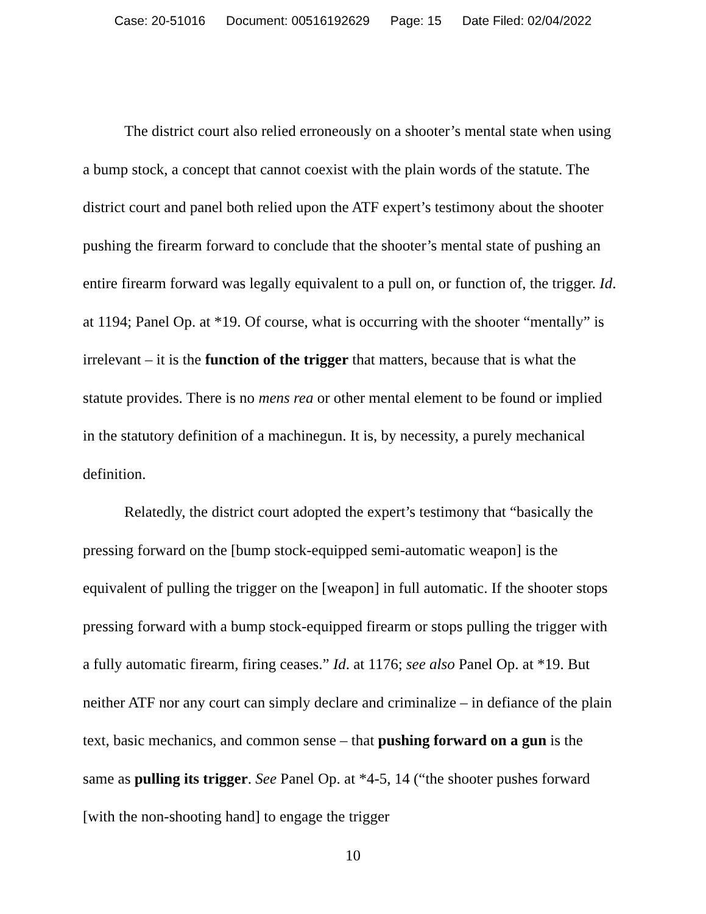Case: 20-51016 Document: 00516192629 Page: 15 Date Filed: 02/04/2022
The district court also relied erroneously on a shooter’s mental state when using a bump stock, a concept that cannot coexist with the plain words of the statute. The district court and panel both relied upon the ATF expert’s testimony about the shooter pushing the firearm forward to conclude that the shooter’s mental state of pushing an entire firearm forward was legally equivalent to a pull on, or function of, the trigger. Id. at 1194; Panel Op. at *19. Of course, what is occurring with the shooter “mentally” is irrelevant – it is the function of the trigger that matters, because that is what the statute provides. There is no mens rea or other mental element to be found or implied in the statutory definition of a machinegun. It is, by necessity, a purely mechanical definition.
Relatedly, the district court adopted the expert’s testimony that “basically the pressing forward on the [bump stock-equipped semi-automatic weapon] is the equivalent of pulling the trigger on the [weapon] in full automatic. If the shooter stops pressing forward with a bump stock-equipped firearm or stops pulling the trigger with a fully automatic firearm, firing ceases.” Id. at 1176; see also Panel Op. at *19. But neither ATF nor any court can simply declare and criminalize – in defiance of the plain text, basic mechanics, and common sense – that pushing forward on a gun is the same as pulling its trigger. See Panel Op. at *4-5, 14 (“the shooter pushes forward [with the non-shooting hand] to engage the trigger
10